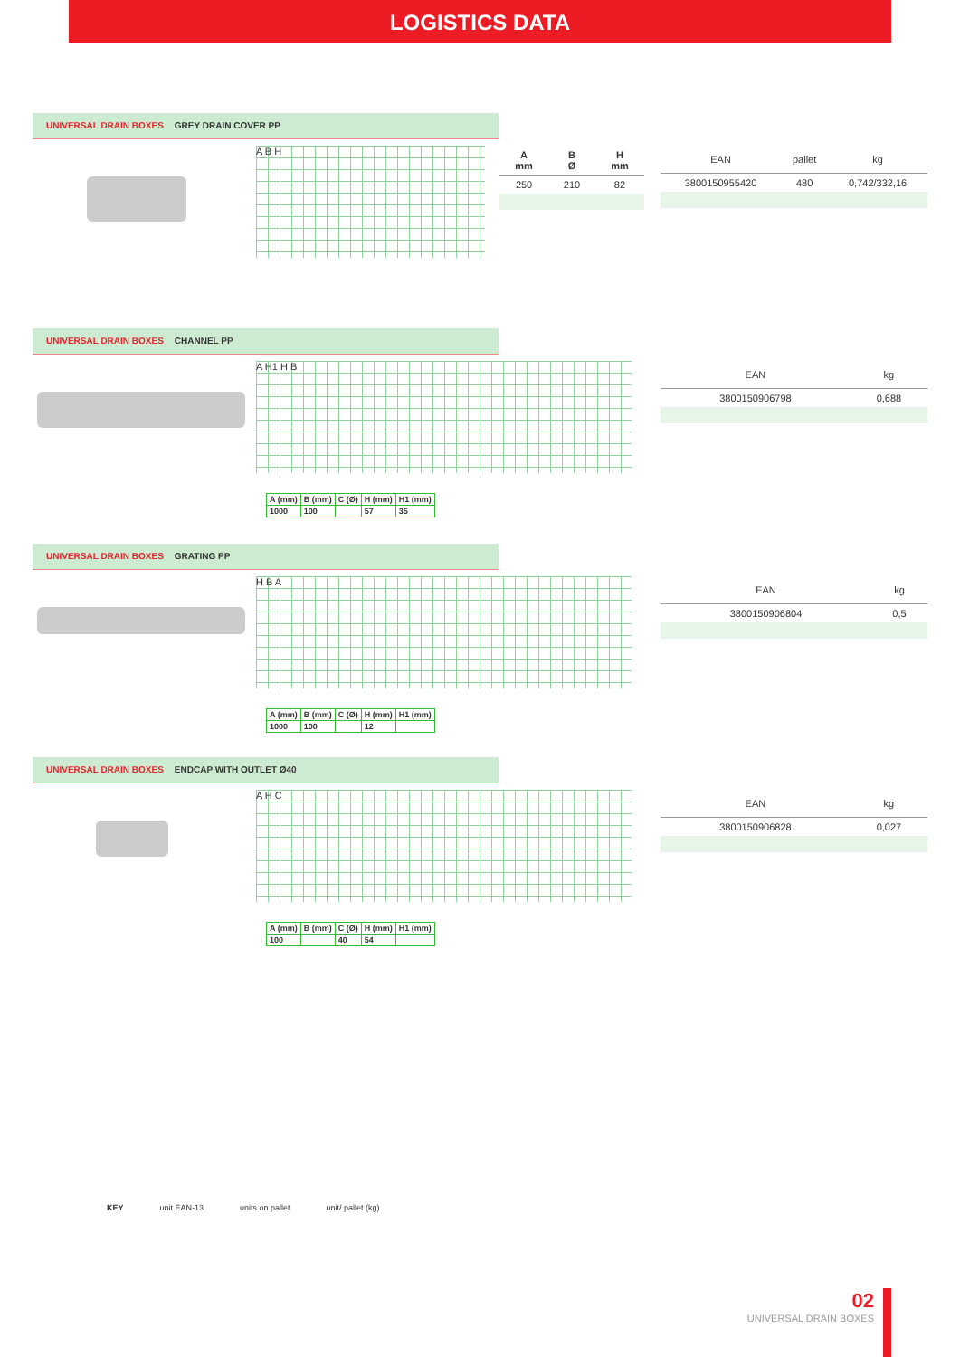LOGISTICS DATA
UNIVERSAL DRAIN BOXES GREY DRAIN COVER PP
A B H
| A mm | B Ø | H mm |
| --- | --- | --- |
| 250 | 210 | 82 |
| EAN | pallet | kg |
| --- | --- | --- |
| 3800150955420 | 480 | 0,742/332,16 |
UNIVERSAL DRAIN BOXES CHANNEL PP
A H1 H B
| A (mm) | B (mm) | C (Ø) | H (mm) | H1 (mm) |
| 1000 | 100 | | 57 | 35 |
| EAN | kg |
| --- | --- |
| 3800150906798 | 0,688 |
UNIVERSAL DRAIN BOXES GRATING PP
H B A
| A (mm) | B (mm) | C (Ø) | H (mm) | H1 (mm) |
| 1000 | 100 | | 12 | |
| EAN | kg |
| --- | --- |
| 3800150906804 | 0,5 |
UNIVERSAL DRAIN BOXES ENDCAP WITH OUTLET Ø40
A H C
| A (mm) | B (mm) | C (Ø) | H (mm) | H1 (mm) |
| 100 | | 40 | 54 | |
| EAN | kg |
| --- | --- |
| 3800150906828 | 0,027 |
KEY unit EAN-13 units on pallet unit/ pallet (kg)
02
UNIVERSAL DRAIN BOXES